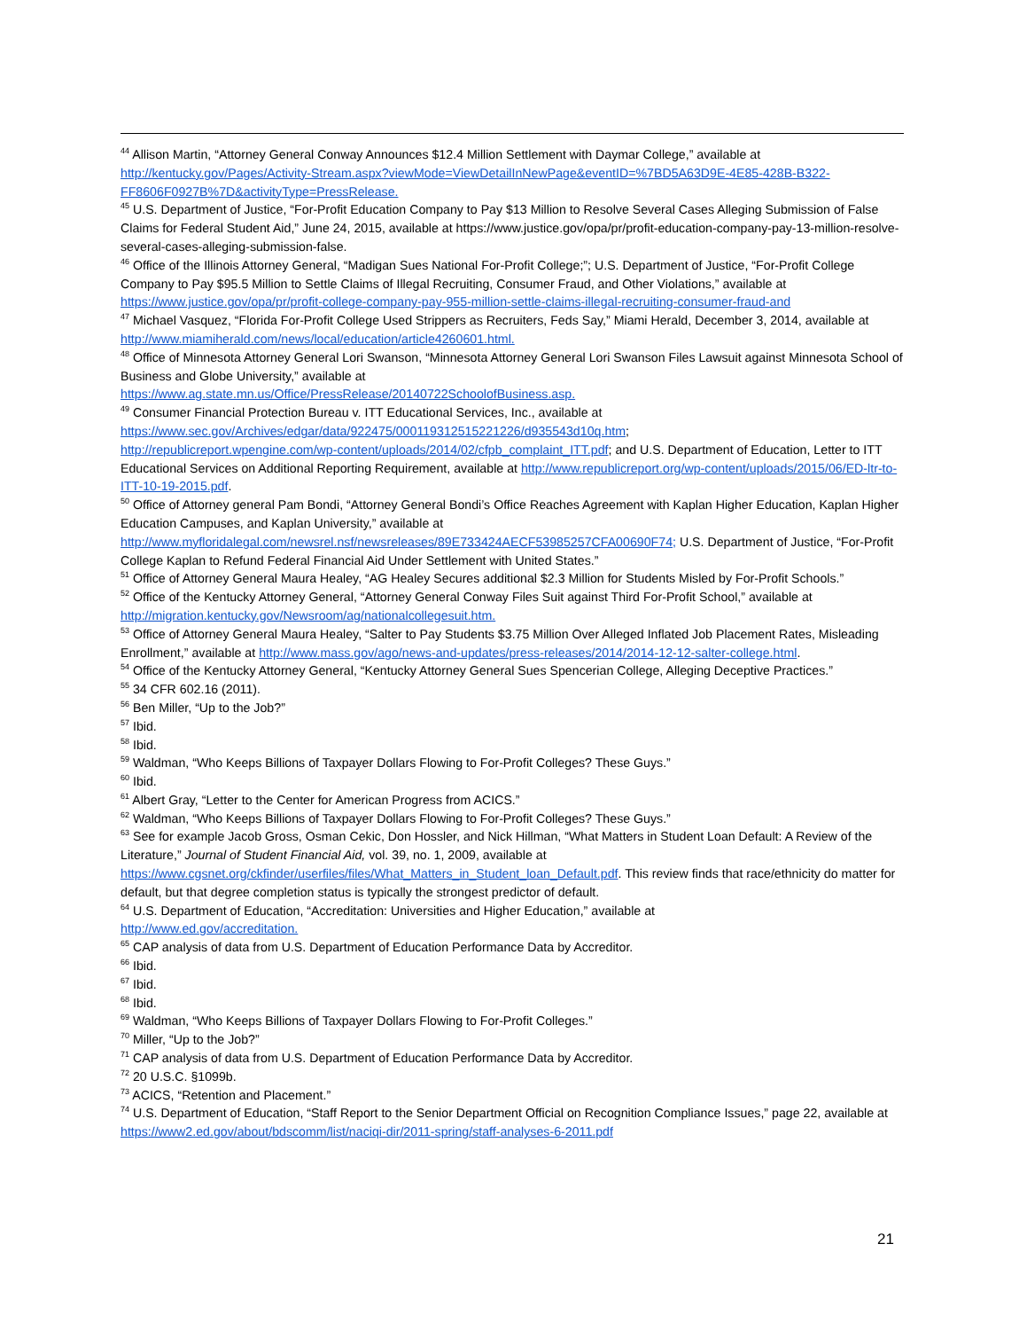<sup>44</sup> Allison Martin, “Attorney General Conway Announces $12.4 Million Settlement with Daymar College,” available at http://kentucky.gov/Pages/Activity-Stream.aspx?viewMode=ViewDetailInNewPage&eventID=%7BD5A63D9E-4E85-428B-B322-FF8606F0927B%7D&activityType=PressRelease.
<sup>45</sup> U.S. Department of Justice, “For-Profit Education Company to Pay $13 Million to Resolve Several Cases Alleging Submission of False Claims for Federal Student Aid,” June 24, 2015, available at https://www.justice.gov/opa/pr/profit-education-company-pay-13-million-resolve-several-cases-alleging-submission-false.
<sup>46</sup> Office of the Illinois Attorney General, “Madigan Sues National For-Profit College;”; U.S. Department of Justice, “For-Profit College Company to Pay $95.5 Million to Settle Claims of Illegal Recruiting, Consumer Fraud, and Other Violations,” available at https://www.justice.gov/opa/pr/profit-college-company-pay-955-million-settle-claims-illegal-recruiting-consumer-fraud-and
<sup>47</sup> Michael Vasquez, “Florida For-Profit College Used Strippers as Recruiters, Feds Say,” Miami Herald, December 3, 2014, available at http://www.miamiherald.com/news/local/education/article4260601.html.
<sup>48</sup> Office of Minnesota Attorney General Lori Swanson, “Minnesota Attorney General Lori Swanson Files Lawsuit against Minnesota School of Business and Globe University,” available at
https://www.ag.state.mn.us/Office/PressRelease/20140722SchoolofBusiness.asp.
<sup>49</sup> Consumer Financial Protection Bureau v. ITT Educational Services, Inc., available at
https://www.sec.gov/Archives/edgar/data/922475/000119312515221226/d935543d10q.htm;
http://republicreport.wpengine.com/wp-content/uploads/2014/02/cfpb_complaint_ITT.pdf; and U.S. Department of Education, Letter to ITT Educational Services on Additional Reporting Requirement, available at http://www.republicreport.org/wp-content/uploads/2015/06/ED-ltr-to-ITT-10-19-2015.pdf.
<sup>50</sup> Office of Attorney general Pam Bondi, “Attorney General Bondi’s Office Reaches Agreement with Kaplan Higher Education, Kaplan Higher Education Campuses, and Kaplan University,” available at
http://www.myfloridalegal.com/newsrel.nsf/newsreleases/89E733424AECF53985257CFA00690F74; U.S. Department of Justice, “For-Profit College Kaplan to Refund Federal Financial Aid Under Settlement with United States.”
<sup>51</sup> Office of Attorney General Maura Healey, “AG Healey Secures additional $2.3 Million for Students Misled by For-Profit Schools.”
<sup>52</sup> Office of the Kentucky Attorney General, “Attorney General Conway Files Suit against Third For-Profit School,” available at http://migration.kentucky.gov/Newsroom/ag/nationalcollegesuit.htm.
<sup>53</sup> Office of Attorney General Maura Healey, “Salter to Pay Students $3.75 Million Over Alleged Inflated Job Placement Rates, Misleading Enrollment,” available at http://www.mass.gov/ago/news-and-updates/press-releases/2014/2014-12-12-salter-college.html.
<sup>54</sup> Office of the Kentucky Attorney General, “Kentucky Attorney General Sues Spencerian College, Alleging Deceptive Practices.”
<sup>55</sup> 34 CFR 602.16 (2011).
<sup>56</sup> Ben Miller, “Up to the Job?”
<sup>57</sup> Ibid.
<sup>58</sup> Ibid.
<sup>59</sup> Waldman, “Who Keeps Billions of Taxpayer Dollars Flowing to For-Profit Colleges? These Guys.”
<sup>60</sup> Ibid.
<sup>61</sup> Albert Gray, “Letter to the Center for American Progress from ACICS.”
<sup>62</sup> Waldman, “Who Keeps Billions of Taxpayer Dollars Flowing to For-Profit Colleges? These Guys.”
<sup>63</sup> See for example Jacob Gross, Osman Cekic, Don Hossler, and Nick Hillman, “What Matters in Student Loan Default: A Review of the Literature,” Journal of Student Financial Aid, vol. 39, no. 1, 2009, available at https://www.cgsnet.org/ckfinder/userfiles/files/What_Matters_in_Student_loan_Default.pdf. This review finds that race/ethnicity do matter for default, but that degree completion status is typically the strongest predictor of default.
<sup>64</sup> U.S. Department of Education, “Accreditation: Universities and Higher Education,” available at
http://www.ed.gov/accreditation.
<sup>65</sup> CAP analysis of data from U.S. Department of Education Performance Data by Accreditor.
<sup>66</sup> Ibid.
<sup>67</sup> Ibid.
<sup>68</sup> Ibid.
<sup>69</sup> Waldman, “Who Keeps Billions of Taxpayer Dollars Flowing to For-Profit Colleges.”
<sup>70</sup> Miller, “Up to the Job?”
<sup>71</sup> CAP analysis of data from U.S. Department of Education Performance Data by Accreditor.
<sup>72</sup> 20 U.S.C. §1099b.
<sup>73</sup> ACICS, “Retention and Placement.”
<sup>74</sup> U.S. Department of Education, “Staff Report to the Senior Department Official on Recognition Compliance Issues,” page 22, available at https://www2.ed.gov/about/bdscomm/list/naciqi-dir/2011-spring/staff-analyses-6-2011.pdf
21